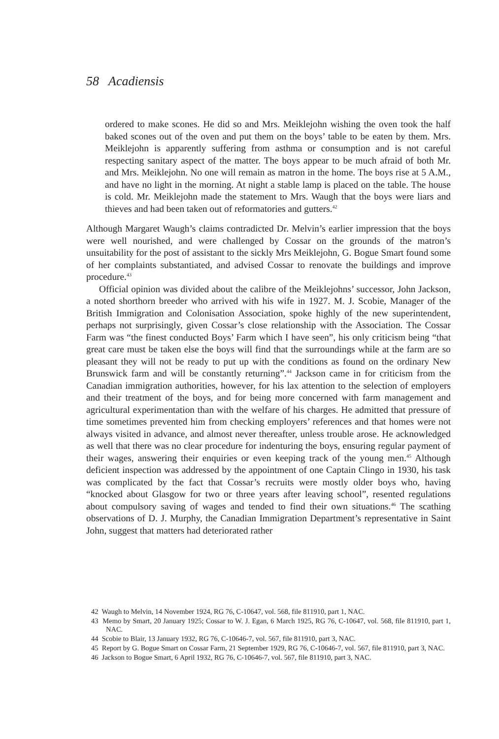58 Acadiensis
ordered to make scones. He did so and Mrs. Meiklejohn wishing the oven took the half baked scones out of the oven and put them on the boys’ table to be eaten by them. Mrs. Meiklejohn is apparently suffering from asthma or consumption and is not careful respecting sanitary aspect of the matter. The boys appear to be much afraid of both Mr. and Mrs. Meiklejohn. No one will remain as matron in the home. The boys rise at 5 A.M., and have no light in the morning. At night a stable lamp is placed on the table. The house is cold. Mr. Meiklejohn made the statement to Mrs. Waugh that the boys were liars and thieves and had been taken out of reformatories and gutters.<sup>42</sup>
Although Margaret Waugh’s claims contradicted Dr. Melvin’s earlier impression that the boys were well nourished, and were challenged by Cossar on the grounds of the matron’s unsuitability for the post of assistant to the sickly Mrs Meiklejohn, G. Bogue Smart found some of her complaints substantiated, and advised Cossar to renovate the buildings and improve procedure.<sup>43</sup>
Official opinion was divided about the calibre of the Meiklejohns’ successor, John Jackson, a noted shorthorn breeder who arrived with his wife in 1927. M. J. Scobie, Manager of the British Immigration and Colonisation Association, spoke highly of the new superintendent, perhaps not surprisingly, given Cossar’s close relationship with the Association. The Cossar Farm was “the finest conducted Boys’ Farm which I have seen”, his only criticism being “that great care must be taken else the boys will find that the surroundings while at the farm are so pleasant they will not be ready to put up with the conditions as found on the ordinary New Brunswick farm and will be constantly returning”.<sup>44</sup> Jackson came in for criticism from the Canadian immigration authorities, however, for his lax attention to the selection of employers and their treatment of the boys, and for being more concerned with farm management and agricultural experimentation than with the welfare of his charges. He admitted that pressure of time sometimes prevented him from checking employers’ references and that homes were not always visited in advance, and almost never thereafter, unless trouble arose. He acknowledged as well that there was no clear procedure for indenturing the boys, ensuring regular payment of their wages, answering their enquiries or even keeping track of the young men.<sup>45</sup> Although deficient inspection was addressed by the appointment of one Captain Clingo in 1930, his task was complicated by the fact that Cossar’s recruits were mostly older boys who, having “knocked about Glasgow for two or three years after leaving school”, resented regulations about compulsory saving of wages and tended to find their own situations.<sup>46</sup> The scathing observations of D. J. Murphy, the Canadian Immigration Department’s representative in Saint John, suggest that matters had deteriorated rather
42 Waugh to Melvin, 14 November 1924, RG 76, C-10647, vol. 568, file 811910, part 1, NAC.
43 Memo by Smart, 20 January 1925; Cossar to W. J. Egan, 6 March 1925, RG 76, C-10647, vol. 568, file 811910, part 1, NAC.
44 Scobie to Blair, 13 January 1932, RG 76, C-10646-7, vol. 567, file 811910, part 3, NAC.
45 Report by G. Bogue Smart on Cossar Farm, 21 September 1929, RG 76, C-10646-7, vol. 567, file 811910, part 3, NAC.
46 Jackson to Bogue Smart, 6 April 1932, RG 76, C-10646-7, vol. 567, file 811910, part 3, NAC.